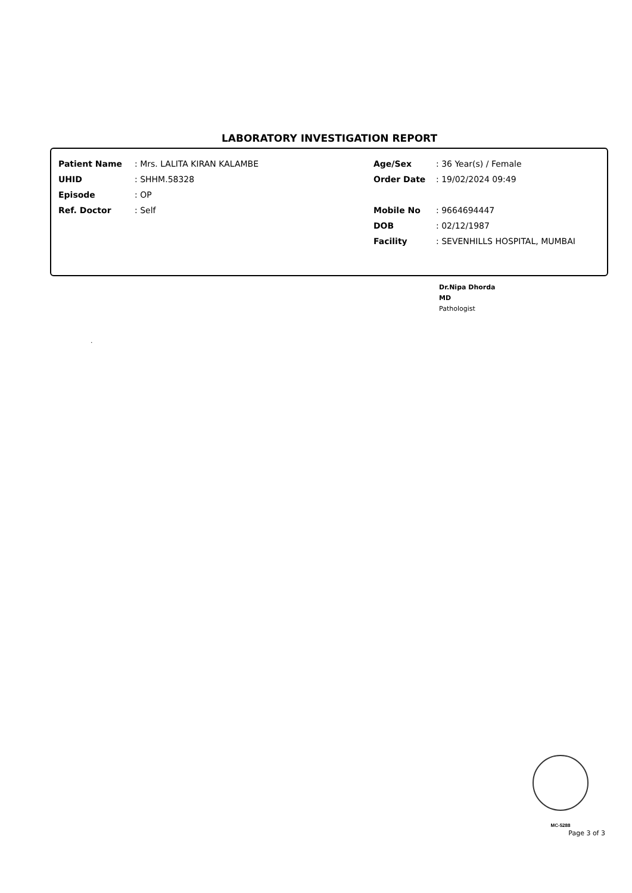LABORATORY INVESTIGATION REPORT
Patient Name: Mrs. LALITA KIRAN KALAMBE
UHID: SHHM.58328
Episode: OP
Ref. Doctor: Self
Age/Sex: 36 Year(s) / Female
Order Date: 19/02/2024 09:49
Mobile No: 9664694447
DOB: 02/12/1987
Facility: SEVENHILLS HOSPITAL, MUMBAI
Dr.Nipa Dhorda
MD
Pathologist
.
MC-5288
Page 3 of 3